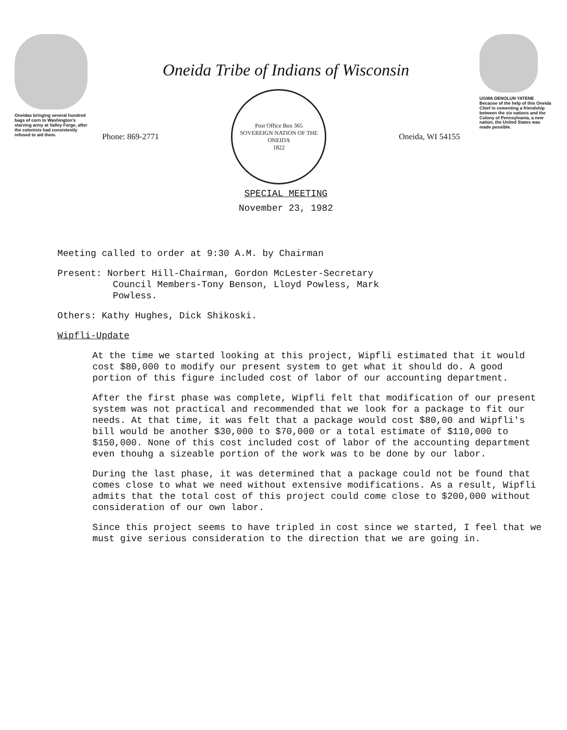Oneidas bringing several hundred bags of corn to Washington's starving army at Valley Forge, after the colonists had consistently refused to aid them.
Oneida Tribe of Indians of Wisconsin
Phone: 869-2771
Post Office Box 365
SOVEREIGN NATION OF THE ONEIDA
1822
Oneida, WI 54155
SPECIAL MEETING
November 23, 1982
UGWA DENOLUN YATENE
Because of the help of this Oneida Chief in cementing a friendship between the six nations and the Colony of Pennsylvania, a new nation, the United States was made possible.
Meeting called to order at 9:30 A.M. by Chairman
Present: Norbert Hill-Chairman, Gordon McLester-Secretary
Council Members-Tony Benson, Lloyd Powless, Mark
Powless.
Others: Kathy Hughes, Dick Shikoski.
Wipfli-Update
At the time we started looking at this project, Wipfli estimated that it would cost $80,000 to modify our present system to get what it should do. A good portion of this figure included cost of labor of our accounting department.
After the first phase was complete, Wipfli felt that modification of our present system was not practical and recommended that we look for a package to fit our needs. At that time, it was felt that a package would cost $80,00 and Wipfli's bill would be another $30,000 to $70,000 or a total estimate of $110,000 to $150,000. None of this cost included cost of labor of the accounting department even thouhg a sizeable portion of the work was to be done by our labor.
During the last phase, it was determined that a package could not be found that comes close to what we need without extensive modifications. As a result, Wipfli admits that the total cost of this project could come close to $200,000 without consideration of our own labor.
Since this project seems to have tripled in cost since we started, I feel that we must give serious consideration to the direction that we are going in.